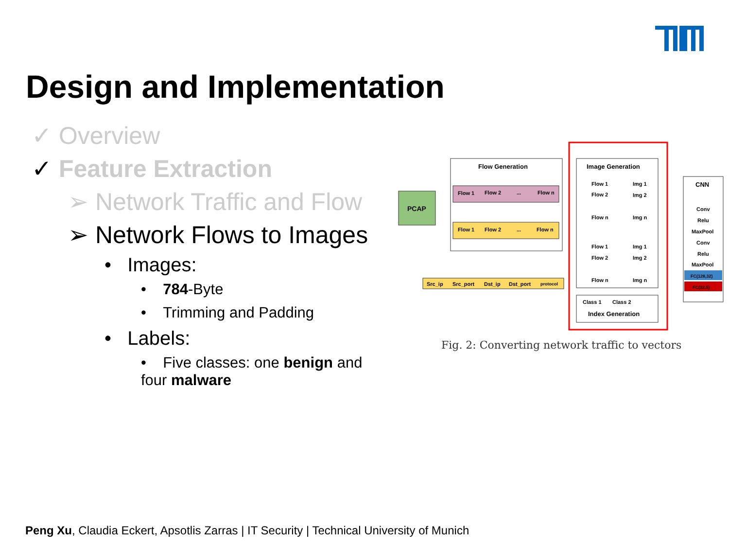Design and Implementation
✓ Overview
✓ Feature Extraction
➢ Network Traffic and Flow
➢ Network Flows to Images
• Images:
• 784-Byte
• Trimming and Padding
• Labels:
• Five classes: one benign and
four malware
PCAP
Flow Generation
Flow 1
Flow 2
...
Flow n
Flow 1
Flow 2
...
Flow n
Src_ip
Src_port
Dst_ip
Dst_port
protocol
Image Generation
Flow 1
Flow 2
Flow n
Img 1
Img 2
Img n
Flow 1
Flow 2
Flow n
Img 1
Img 2
Img n
Class 1
Class 2
Index Generation
CNN
Conv
Relu
MaxPool
Conv
Relu
MaxPool
FC(128,32)
FC(32,5)
Fig. 2: Converting network traffic to vectors
Peng Xu, Claudia Eckert, Apsotlis Zarras | IT Security | Technical University of Munich